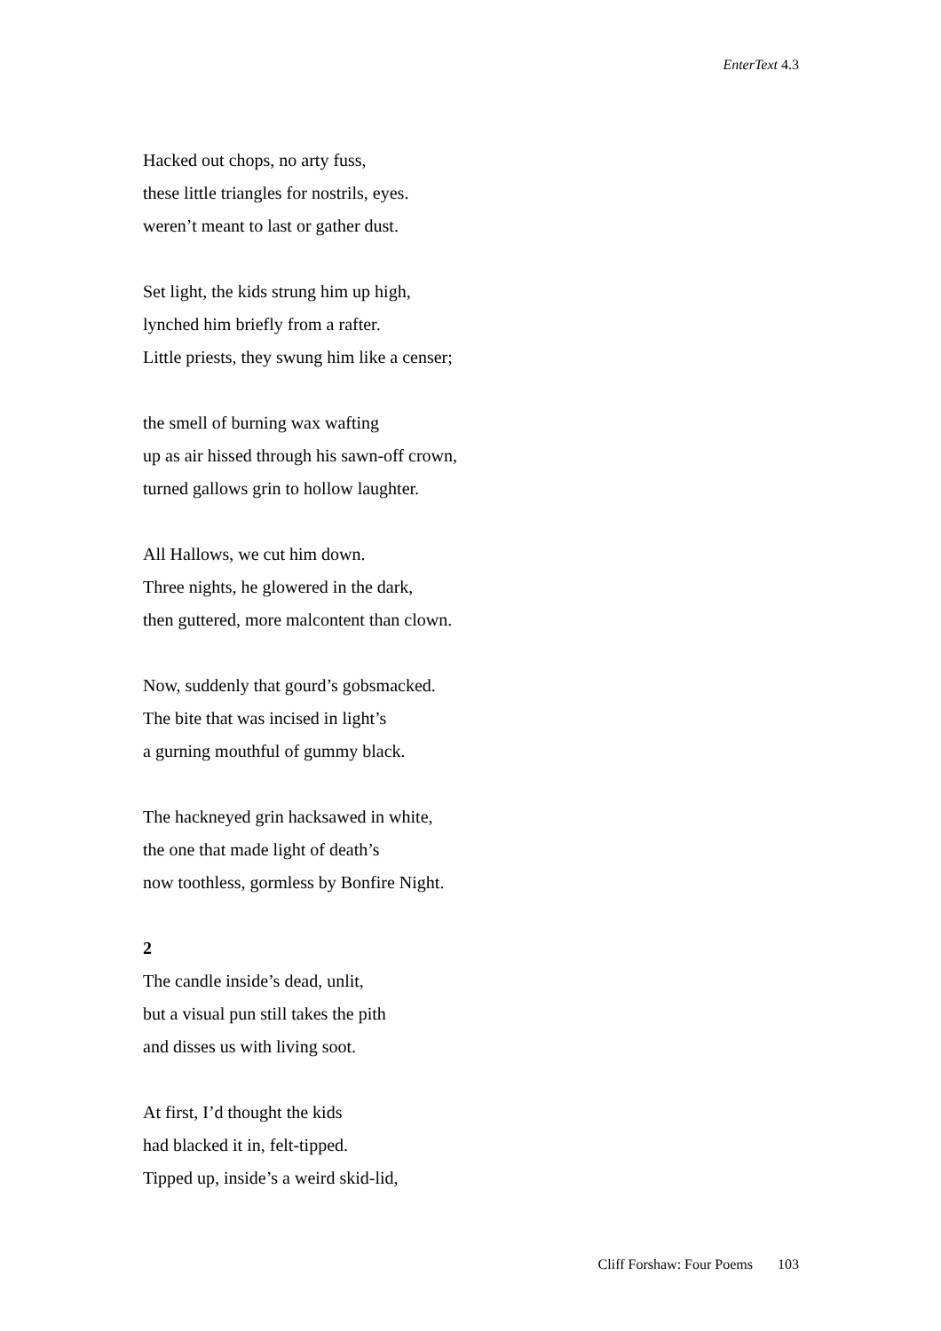EnterText 4.3
Hacked out chops, no arty fuss,
these little triangles for nostrils, eyes.
weren’t meant to last or gather dust.
Set light, the kids strung him up high,
lynched him briefly from a rafter.
Little priests, they swung him like a censer;
the smell of burning wax wafting
up as air hissed through his sawn-off crown,
turned gallows grin to hollow laughter.
All Hallows, we cut him down.
Three nights, he glowered in the dark,
then guttered, more malcontent than clown.
Now, suddenly that gourd’s gobsmacked.
The bite that was incised in light’s
a gurning mouthful of gummy black.
The hackneyed grin hacksawed in white,
the one that made light of death’s
now toothless, gormless by Bonfire Night.
2
The candle inside’s dead, unlit,
but a visual pun still takes the pith
and disses us with living soot.
At first, I’d thought the kids
had blacked it in, felt-tipped.
Tipped up, inside’s a weird skid-lid,
Cliff Forshaw: Four Poems 103